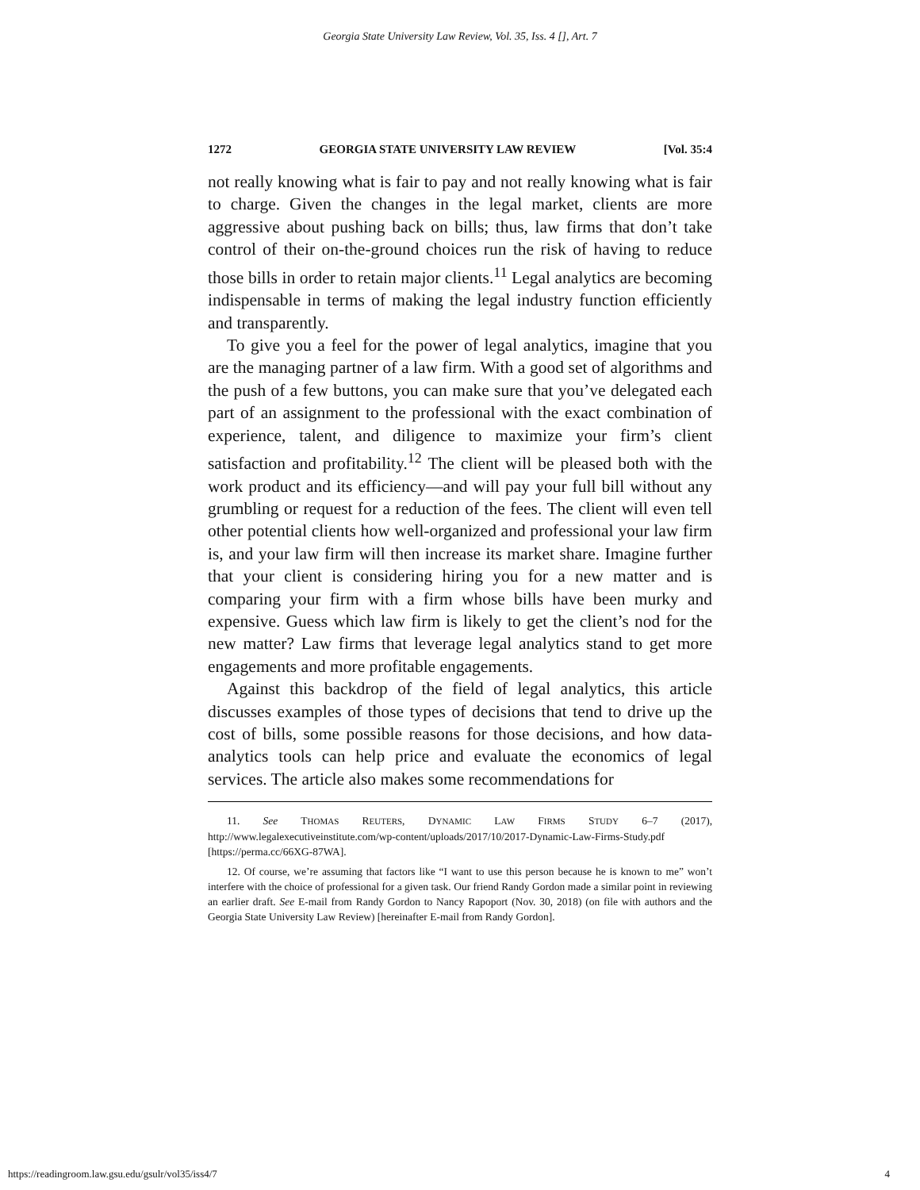Georgia State University Law Review, Vol. 35, Iss. 4 [], Art. 7
1272 GEORGIA STATE UNIVERSITY LAW REVIEW [Vol. 35:4
not really knowing what is fair to pay and not really knowing what is fair to charge. Given the changes in the legal market, clients are more aggressive about pushing back on bills; thus, law firms that don’t take control of their on-the-ground choices run the risk of having to reduce those bills in order to retain major clients.<sup>11</sup> Legal analytics are becoming indispensable in terms of making the legal industry function efficiently and transparently.
To give you a feel for the power of legal analytics, imagine that you are the managing partner of a law firm. With a good set of algorithms and the push of a few buttons, you can make sure that you’ve delegated each part of an assignment to the professional with the exact combination of experience, talent, and diligence to maximize your firm’s client satisfaction and profitability.<sup>12</sup> The client will be pleased both with the work product and its efficiency—and will pay your full bill without any grumbling or request for a reduction of the fees. The client will even tell other potential clients how well-organized and professional your law firm is, and your law firm will then increase its market share. Imagine further that your client is considering hiring you for a new matter and is comparing your firm with a firm whose bills have been murky and expensive. Guess which law firm is likely to get the client’s nod for the new matter? Law firms that leverage legal analytics stand to get more engagements and more profitable engagements.
Against this backdrop of the field of legal analytics, this article discusses examples of those types of decisions that tend to drive up the cost of bills, some possible reasons for those decisions, and how data-analytics tools can help price and evaluate the economics of legal services. The article also makes some recommendations for
11. See THOMAS REUTERS, DYNAMIC LAW FIRMS STUDY 6–7 (2017), http://www.legalexecutiveinstitute.com/wp-content/uploads/2017/10/2017-Dynamic-Law-Firms-Study.pdf [https://perma.cc/66XG-87WA].
12. Of course, we’re assuming that factors like “I want to use this person because he is known to me” won’t interfere with the choice of professional for a given task. Our friend Randy Gordon made a similar point in reviewing an earlier draft. See E-mail from Randy Gordon to Nancy Rapoport (Nov. 30, 2018) (on file with authors and the Georgia State University Law Review) [hereinafter E-mail from Randy Gordon].
https://readingroom.law.gsu.edu/gsulr/vol35/iss4/7 4